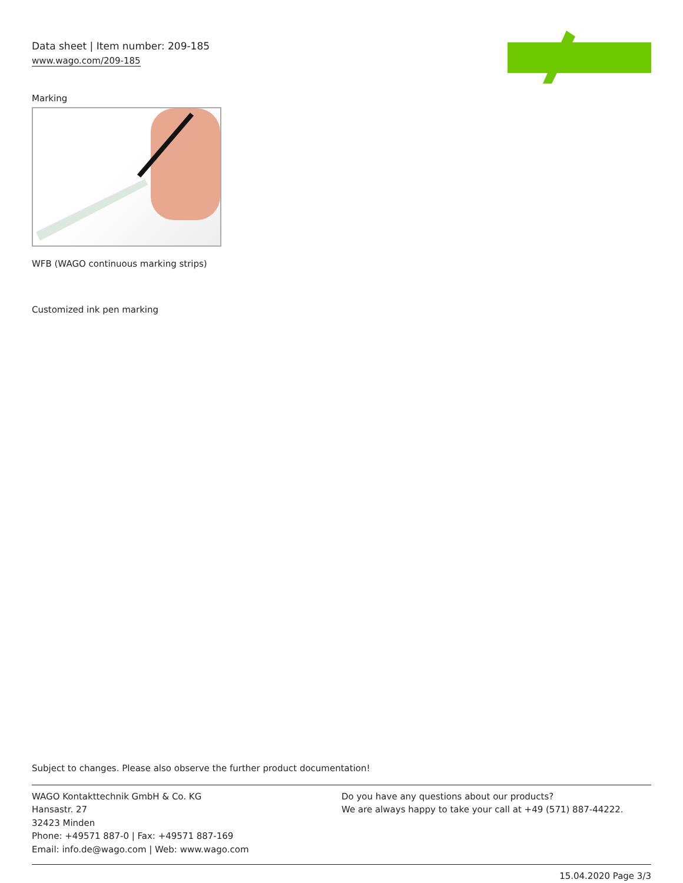Data sheet | Item number: 209-185
www.wago.com/209-185
Marking
WFB (WAGO continuous marking strips)
Customized ink pen marking
Subject to changes. Please also observe the further product documentation!
WAGO Kontakttechnik GmbH & Co. KG
Hansastr. 27
32423 Minden
Phone: +49571 887-0 | Fax: +49571 887-169
Email: info.de@wago.com | Web: www.wago.com
Do you have any questions about our products?
We are always happy to take your call at +49 (571) 887-44222.
15.04.2020 Page 3/3